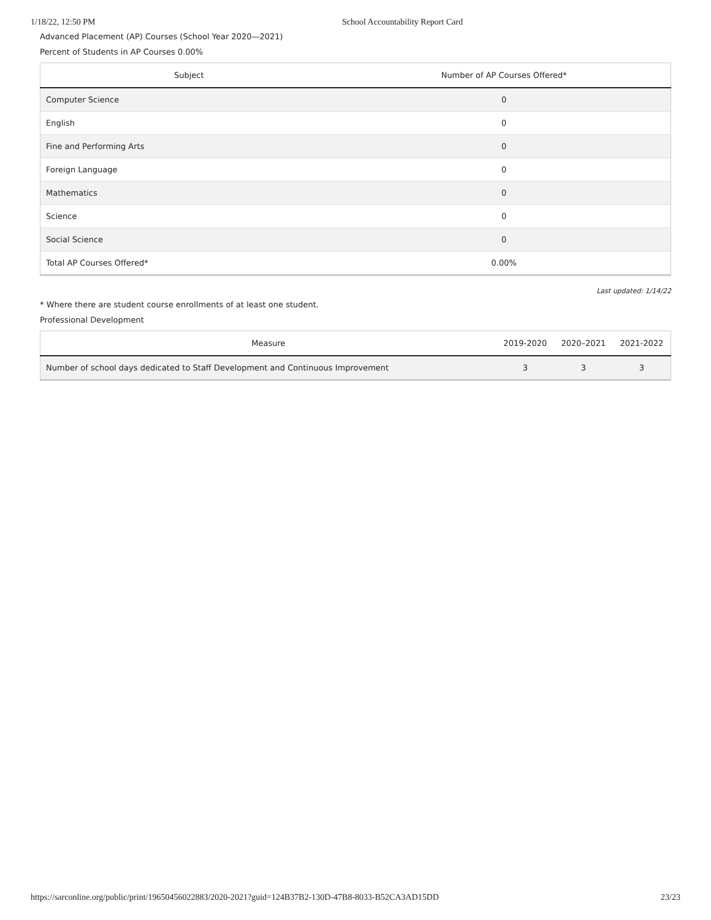1/18/22, 12:50 PM School Accountability Report Card
Advanced Placement (AP) Courses (School Year 2020—2021)
Percent of Students in AP Courses 0.00%
| Subject | Number of AP Courses Offered* |
| --- | --- |
| Computer Science | 0 |
| English | 0 |
| Fine and Performing Arts | 0 |
| Foreign Language | 0 |
| Mathematics | 0 |
| Science | 0 |
| Social Science | 0 |
| Total AP Courses Offered* | 0.00% |
Last updated: 1/14/22
* Where there are student course enrollments of at least one student.
Professional Development
| Measure | 2019-2020 | 2020–2021 | 2021-2022 |
| --- | --- | --- | --- |
| Number of school days dedicated to Staff Development and Continuous Improvement | 3 | 3 | 3 |
https://sarconline.org/public/print/19650456022883/2020-2021?guid=124B37B2-130D-47B8-8033-B52CA3AD15DD 23/23